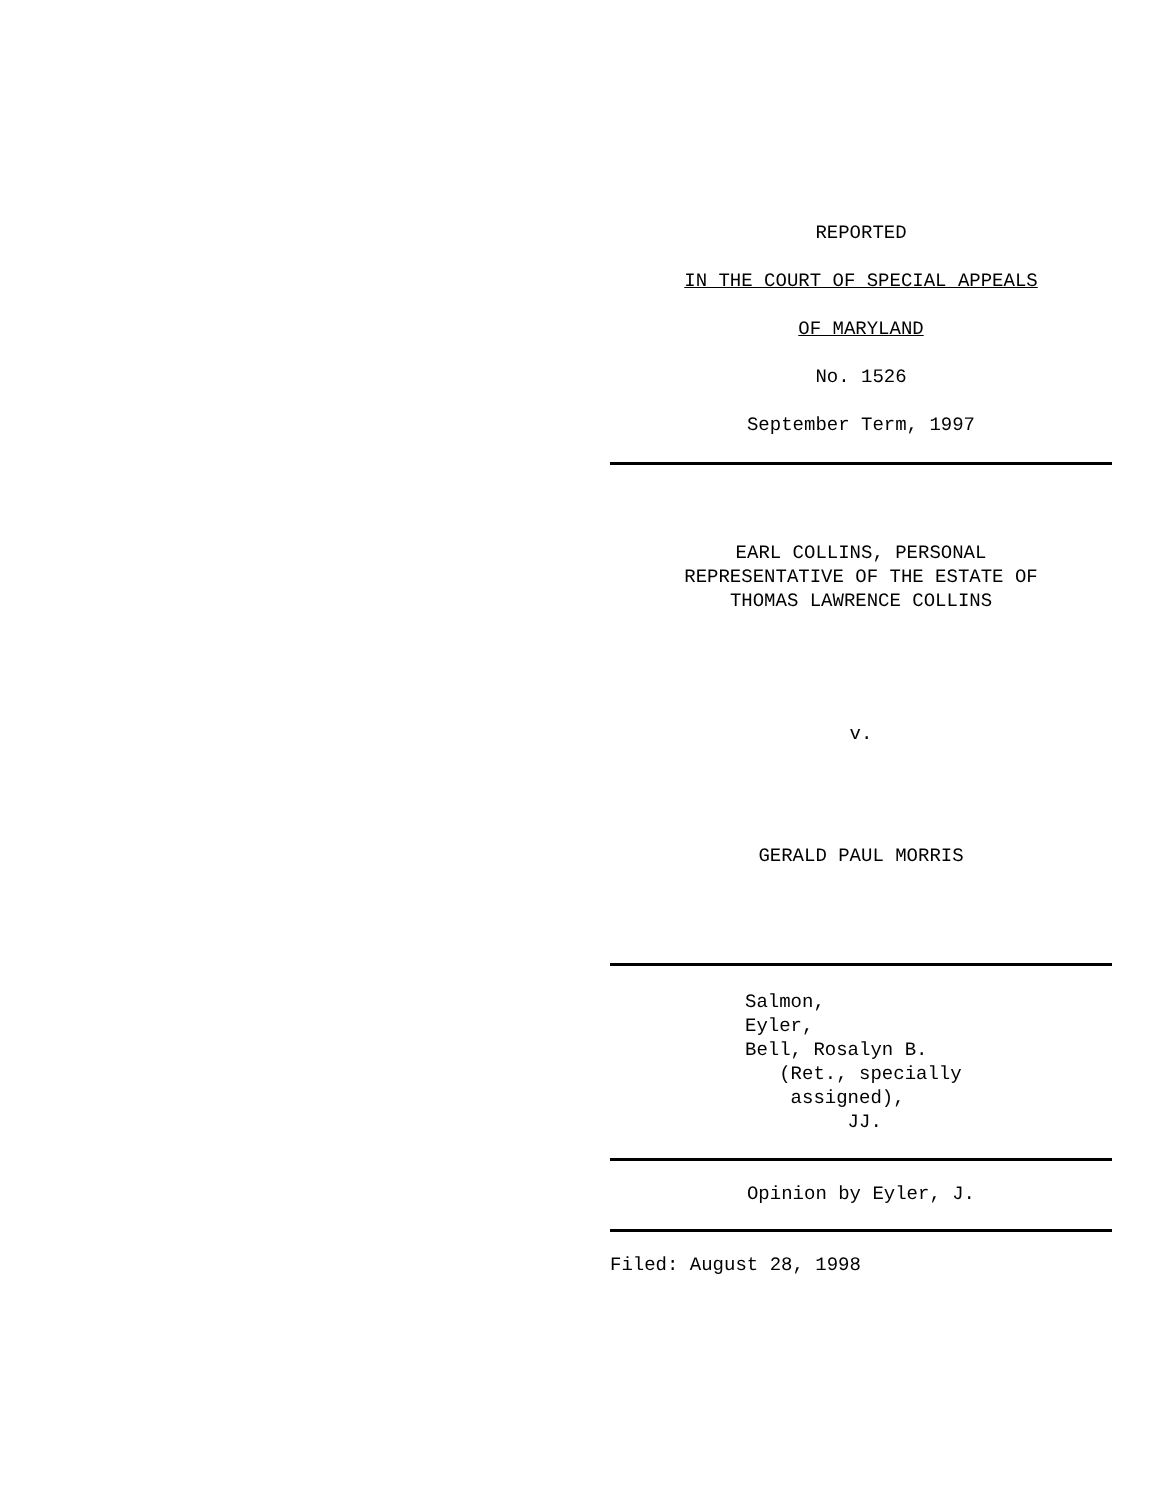REPORTED
IN THE COURT OF SPECIAL APPEALS
OF MARYLAND
No. 1526
September Term, 1997
EARL COLLINS, PERSONAL
REPRESENTATIVE OF THE ESTATE OF
THOMAS LAWRENCE COLLINS
v.
GERALD PAUL MORRIS
Salmon,
Eyler,
Bell, Rosalyn B.
(Ret., specially
assigned),
JJ.
Opinion by Eyler, J.
Filed: August 28, 1998